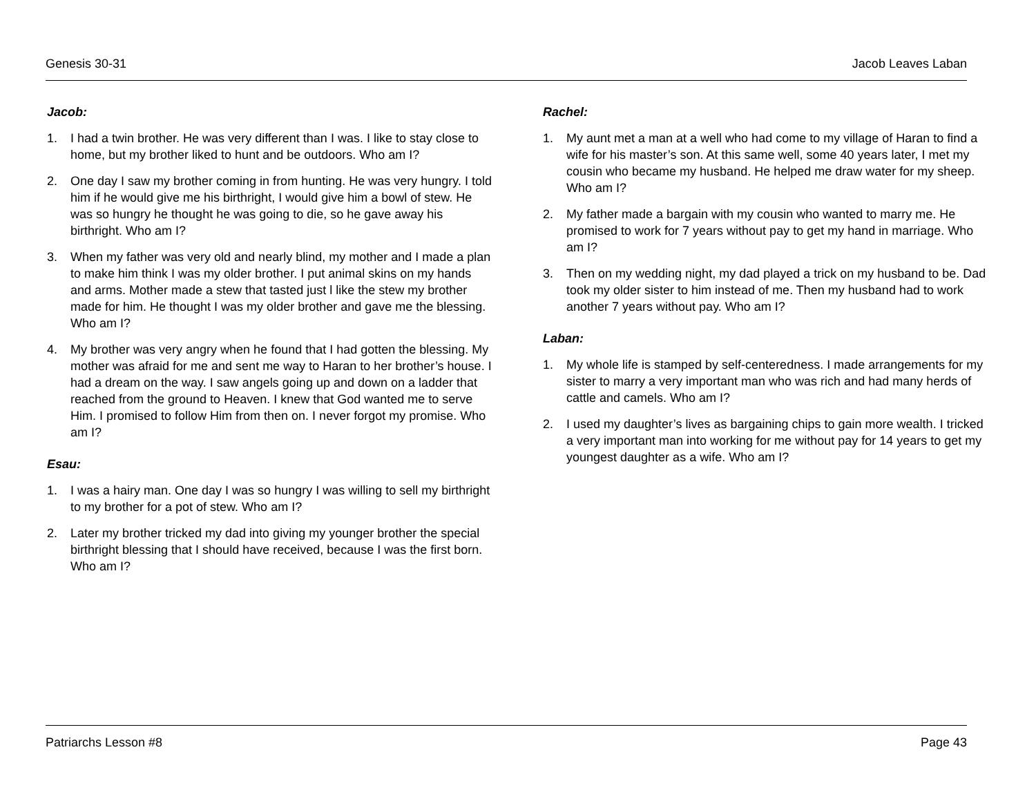Genesis 30-31 Jacob Leaves Laban
Jacob:
1. I had a twin brother. He was very different than I was. I like to stay close to home, but my brother liked to hunt and be outdoors. Who am I?
2. One day I saw my brother coming in from hunting. He was very hungry. I told him if he would give me his birthright, I would give him a bowl of stew. He was so hungry he thought he was going to die, so he gave away his birthright. Who am I?
3. When my father was very old and nearly blind, my mother and I made a plan to make him think I was my older brother. I put animal skins on my hands and arms. Mother made a stew that tasted just l like the stew my brother made for him. He thought I was my older brother and gave me the blessing. Who am I?
4. My brother was very angry when he found that I had gotten the blessing. My mother was afraid for me and sent me way to Haran to her brother’s house. I had a dream on the way. I saw angels going up and down on a ladder that reached from the ground to Heaven. I knew that God wanted me to serve Him. I promised to follow Him from then on. I never forgot my promise. Who am I?
Esau:
1. I was a hairy man. One day I was so hungry I was willing to sell my birthright to my brother for a pot of stew. Who am I?
2. Later my brother tricked my dad into giving my younger brother the special birthright blessing that I should have received, because I was the first born. Who am I?
Rachel:
1. My aunt met a man at a well who had come to my village of Haran to find a wife for his master’s son. At this same well, some 40 years later, I met my cousin who became my husband. He helped me draw water for my sheep. Who am I?
2. My father made a bargain with my cousin who wanted to marry me. He promised to work for 7 years without pay to get my hand in marriage. Who am I?
3. Then on my wedding night, my dad played a trick on my husband to be. Dad took my older sister to him instead of me. Then my husband had to work another 7 years without pay. Who am I?
Laban:
1. My whole life is stamped by self-centeredness. I made arrangements for my sister to marry a very important man who was rich and had many herds of cattle and camels. Who am I?
2. I used my daughter’s lives as bargaining chips to gain more wealth. I tricked a very important man into working for me without pay for 14 years to get my youngest daughter as a wife. Who am I?
Patriarchs Lesson #8 Page 43